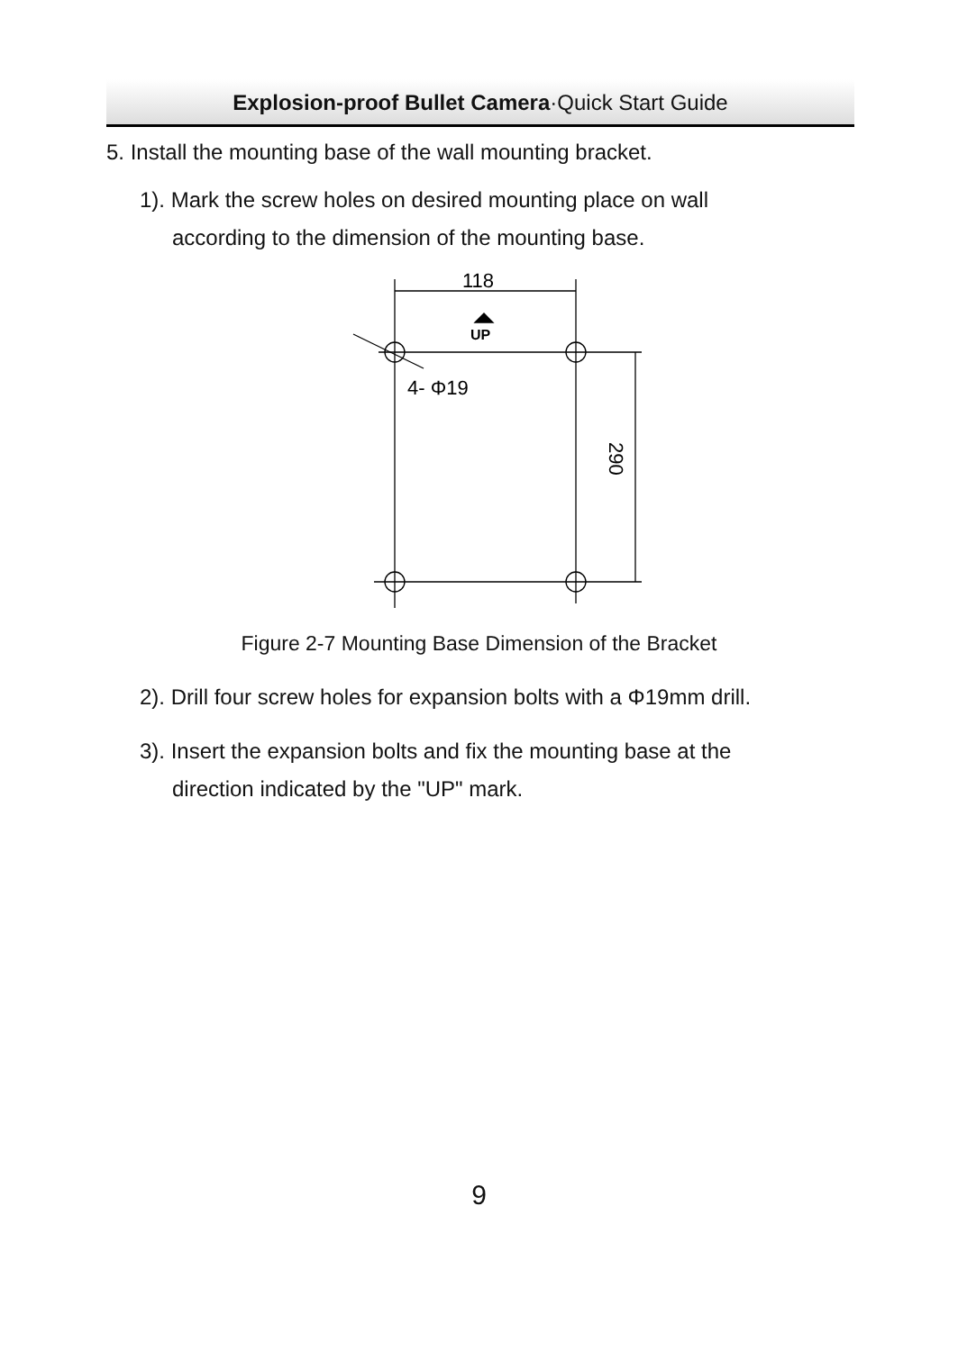Explosion-proof Bullet Camera·Quick Start Guide
5. Install the mounting base of the wall mounting bracket.
1). Mark the screw holes on desired mounting place on wall
according to the dimension of the mounting base.
118
UP
4- Φ19
290
Figure 2-7 Mounting Base Dimension of the Bracket
2). Drill four screw holes for expansion bolts with a Φ19mm drill.
3). Insert the expansion bolts and fix the mounting base at the
direction indicated by the "UP" mark.
9